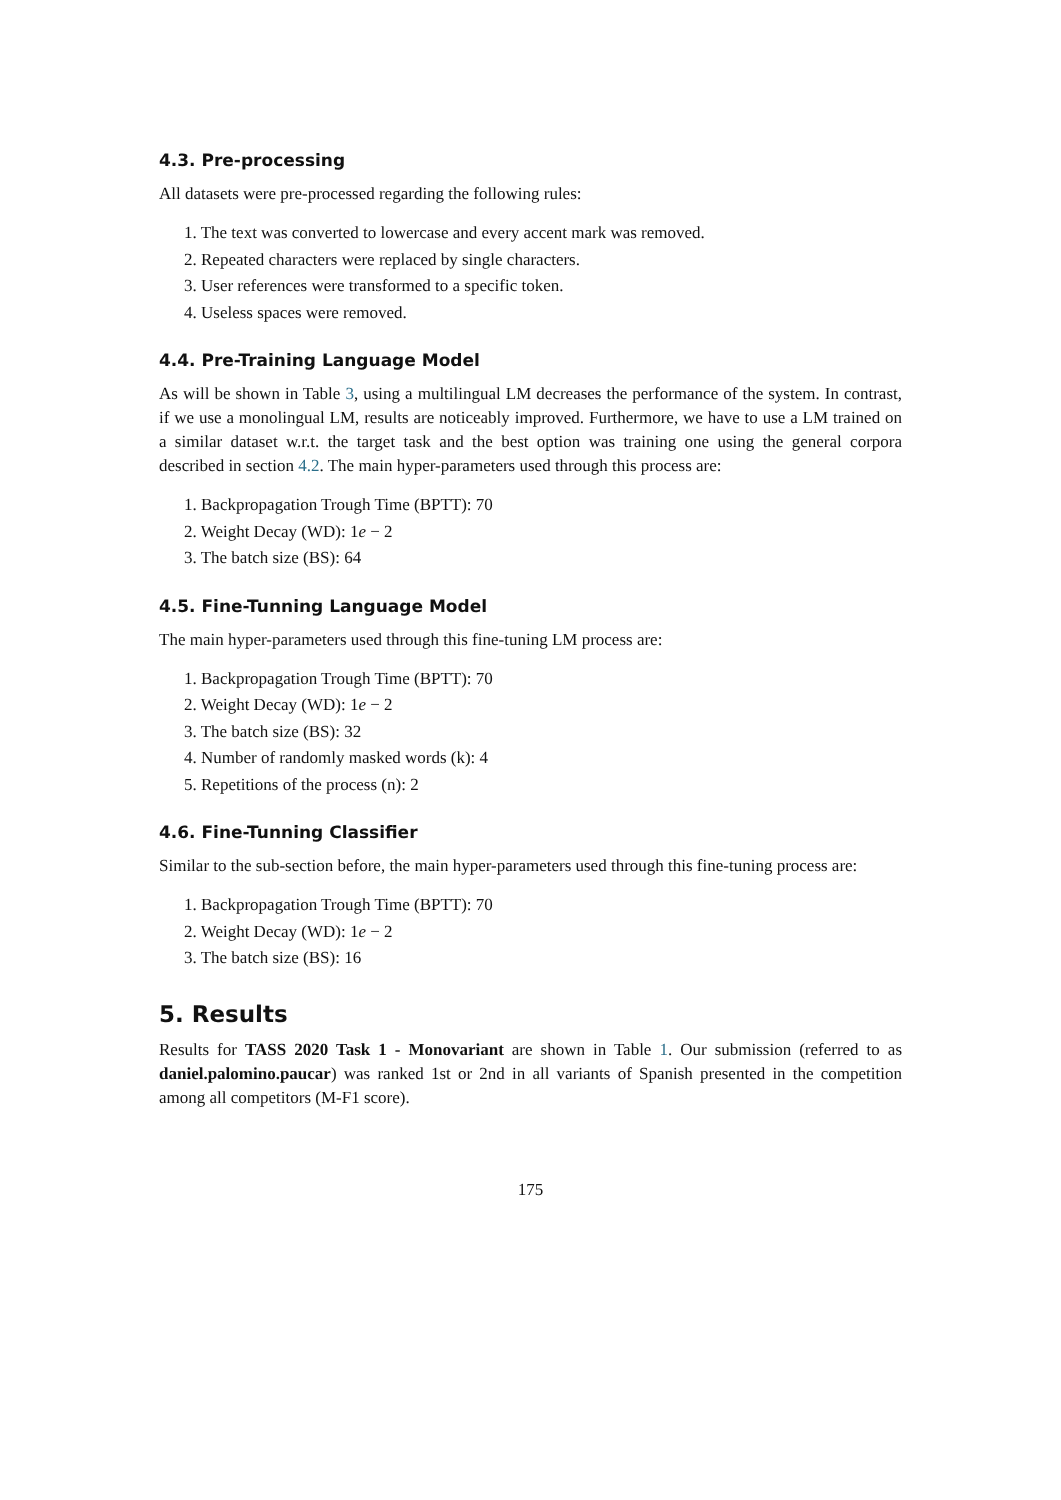4.3. Pre-processing
All datasets were pre-processed regarding the following rules:
1. The text was converted to lowercase and every accent mark was removed.
2. Repeated characters were replaced by single characters.
3. User references were transformed to a specific token.
4. Useless spaces were removed.
4.4. Pre-Training Language Model
As will be shown in Table 3, using a multilingual LM decreases the performance of the system. In contrast, if we use a monolingual LM, results are noticeably improved. Furthermore, we have to use a LM trained on a similar dataset w.r.t. the target task and the best option was training one using the general corpora described in section 4.2. The main hyper-parameters used through this process are:
1. Backpropagation Trough Time (BPTT): 70
2. Weight Decay (WD): 1e − 2
3. The batch size (BS): 64
4.5. Fine-Tunning Language Model
The main hyper-parameters used through this fine-tuning LM process are:
1. Backpropagation Trough Time (BPTT): 70
2. Weight Decay (WD): 1e − 2
3. The batch size (BS): 32
4. Number of randomly masked words (k): 4
5. Repetitions of the process (n): 2
4.6. Fine-Tunning Classifier
Similar to the sub-section before, the main hyper-parameters used through this fine-tuning process are:
1. Backpropagation Trough Time (BPTT): 70
2. Weight Decay (WD): 1e − 2
3. The batch size (BS): 16
5. Results
Results for TASS 2020 Task 1 - Monovariant are shown in Table 1. Our submission (referred to as daniel.palomino.paucar) was ranked 1st or 2nd in all variants of Spanish presented in the competition among all competitors (M-F1 score).
175